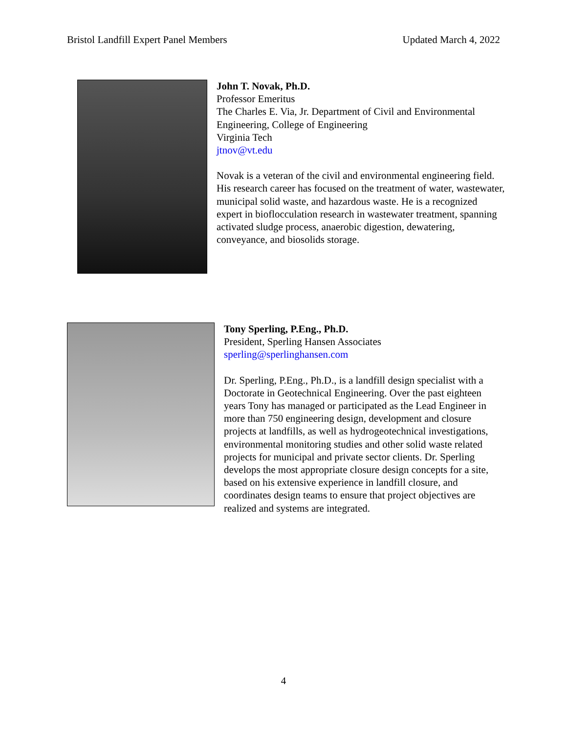Bristol Landfill Expert Panel Members Updated March 4, 2022
John T. Novak, Ph.D.
Professor Emeritus
The Charles E. Via, Jr. Department of Civil and Environmental Engineering, College of Engineering
Virginia Tech
jtnov@vt.edu
Novak is a veteran of the civil and environmental engineering field. His research career has focused on the treatment of water, wastewater, municipal solid waste, and hazardous waste. He is a recognized expert in bioflocculation research in wastewater treatment, spanning activated sludge process, anaerobic digestion, dewatering, conveyance, and biosolids storage.
Tony Sperling, P.Eng., Ph.D.
President, Sperling Hansen Associates
sperling@sperlinghansen.com
Dr. Sperling, P.Eng., Ph.D., is a landfill design specialist with a Doctorate in Geotechnical Engineering. Over the past eighteen years Tony has managed or participated as the Lead Engineer in more than 750 engineering design, development and closure projects at landfills, as well as hydrogeotechnical investigations, environmental monitoring studies and other solid waste related projects for municipal and private sector clients. Dr. Sperling develops the most appropriate closure design concepts for a site, based on his extensive experience in landfill closure, and coordinates design teams to ensure that project objectives are realized and systems are integrated.
4